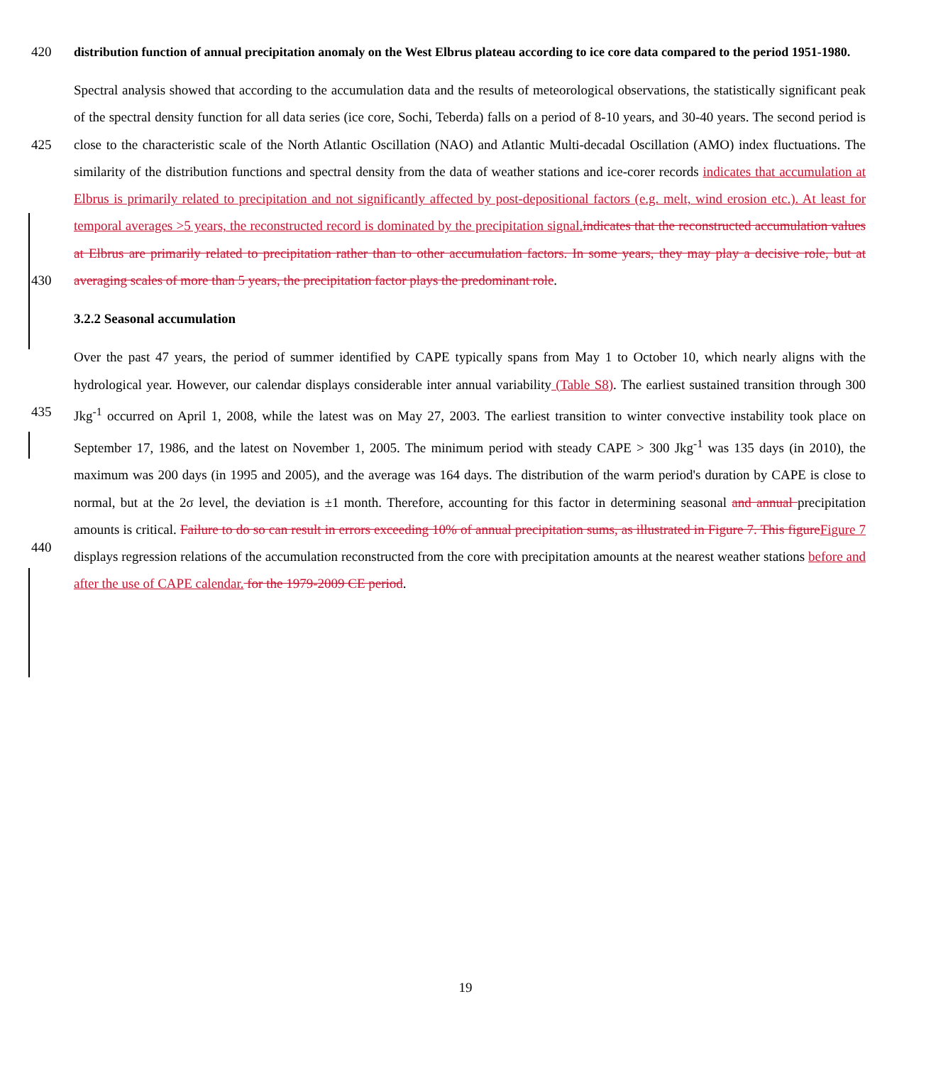420
distribution function of annual precipitation anomaly on the West Elbrus plateau according to ice core data compared to the period 1951-1980.
425
430
Spectral analysis showed that according to the accumulation data and the results of meteorological observations, the statistically significant peak of the spectral density function for all data series (ice core, Sochi, Teberda) falls on a period of 8-10 years, and 30-40 years. The second period is close to the characteristic scale of the North Atlantic Oscillation (NAO) and Atlantic Multi-decadal Oscillation (AMO) index fluctuations. The similarity of the distribution functions and spectral density from the data of weather stations and ice-corer records indicates that accumulation at Elbrus is primarily related to precipitation and not significantly affected by post-depositional factors (e.g. melt, wind erosion etc.). At least for temporal averages >5 years, the reconstructed record is dominated by the precipitation signal. indicates that the reconstructed accumulation values at Elbrus are primarily related to precipitation rather than to other accumulation factors. In some years, they may play a decisive role, but at averaging scales of more than 5 years, the precipitation factor plays the predominant role.
3.2.2 Seasonal accumulation
435
440
Over the past 47 years, the period of summer identified by CAPE typically spans from May 1 to October 10, which nearly aligns with the hydrological year. However, our calendar displays considerable inter annual variability (Table S8). The earliest sustained transition through 300 Jkg<sup>-1</sup> occurred on April 1, 2008, while the latest was on May 27, 2003. The earliest transition to winter convective instability took place on September 17, 1986, and the latest on November 1, 2005. The minimum period with steady CAPE > 300 Jkg<sup>-1</sup> was 135 days (in 2010), the maximum was 200 days (in 1995 and 2005), and the average was 164 days. The distribution of the warm period's duration by CAPE is close to normal, but at the 2σ level, the deviation is ±1 month. Therefore, accounting for this factor in determining seasonal and annual precipitation amounts is critical. Failure to do so can result in errors exceeding 10% of annual precipitation sums, as illustrated in Figure 7. This figure Figure 7 displays regression relations of the accumulation reconstructed from the core with precipitation amounts at the nearest weather stations before and after the use of CAPE calendar. for the 1979-2009 CE period.
19